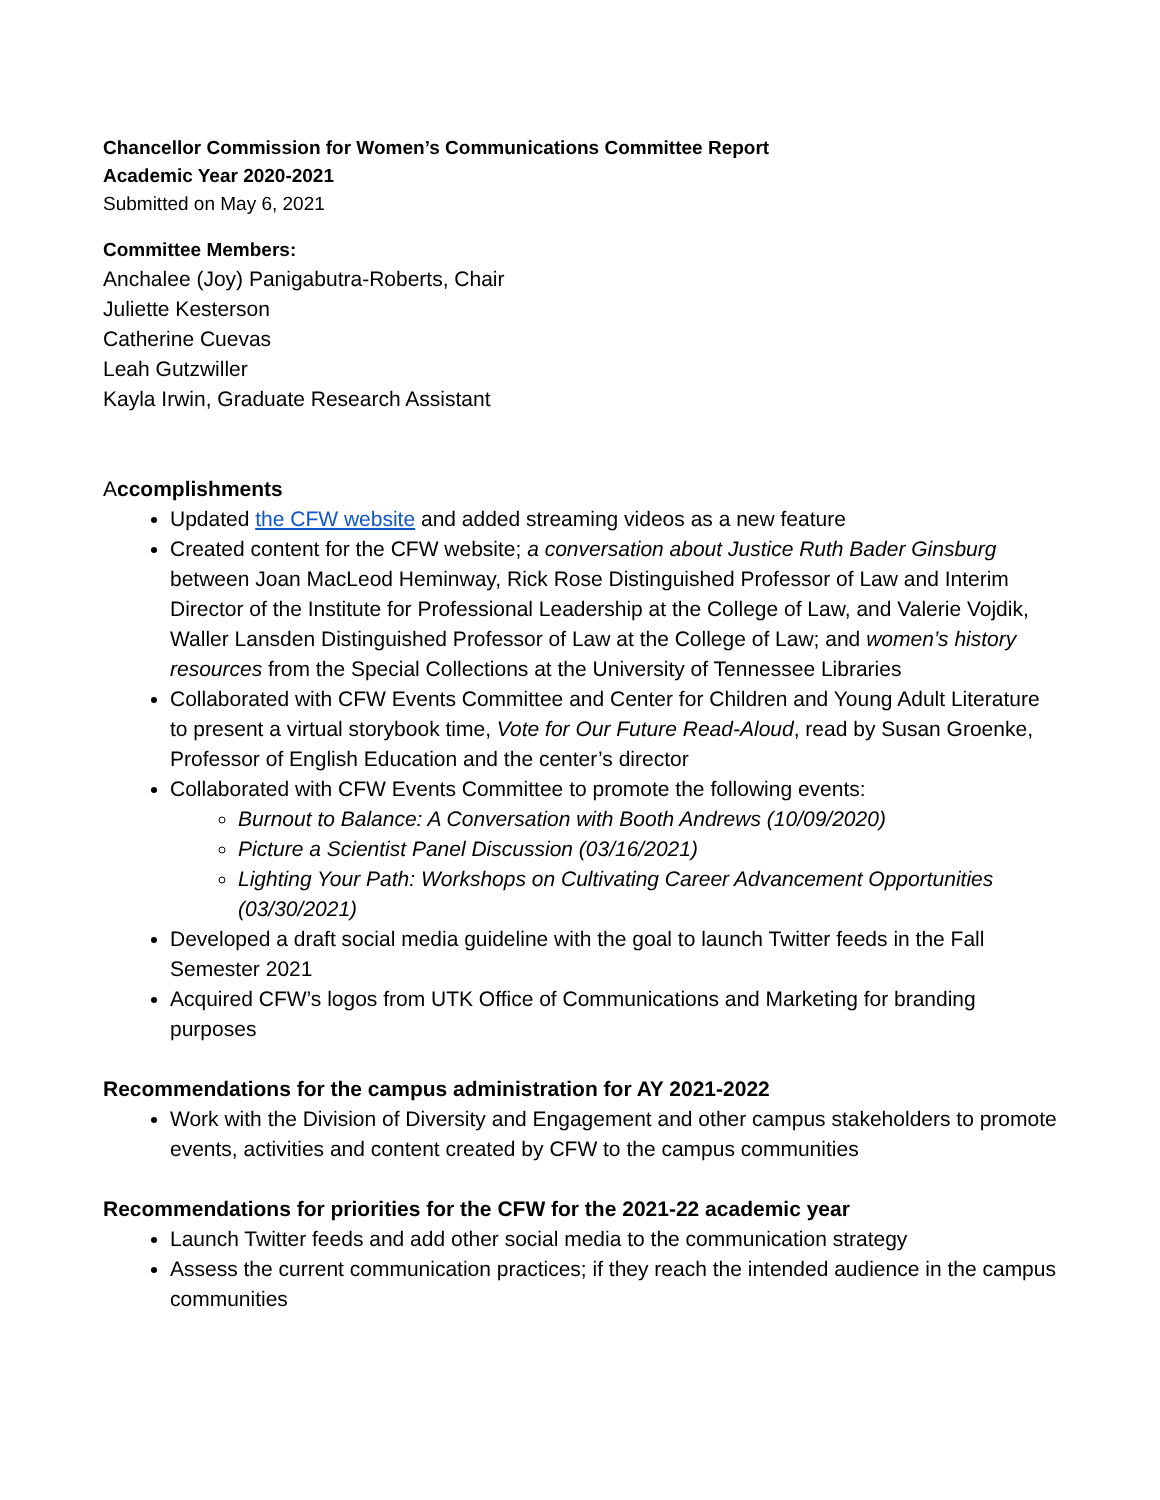Chancellor Commission for Women’s Communications Committee Report
Academic Year 2020-2021
Submitted on May 6, 2021
Committee Members:
Anchalee (Joy) Panigabutra-Roberts, Chair
Juliette Kesterson
Catherine Cuevas
Leah Gutzwiller
Kayla Irwin, Graduate Research Assistant
Accomplishments
Updated the CFW website and added streaming videos as a new feature
Created content for the CFW website; a conversation about Justice Ruth Bader Ginsburg between Joan MacLeod Heminway, Rick Rose Distinguished Professor of Law and Interim Director of the Institute for Professional Leadership at the College of Law, and Valerie Vojdik, Waller Lansden Distinguished Professor of Law at the College of Law; and women’s history resources from the Special Collections at the University of Tennessee Libraries
Collaborated with CFW Events Committee and Center for Children and Young Adult Literature to present a virtual storybook time, Vote for Our Future Read-Aloud, read by Susan Groenke, Professor of English Education and the center’s director
Collaborated with CFW Events Committee to promote the following events:
Burnout to Balance: A Conversation with Booth Andrews (10/09/2020)
Picture a Scientist Panel Discussion (03/16/2021)
Lighting Your Path: Workshops on Cultivating Career Advancement Opportunities (03/30/2021)
Developed a draft social media guideline with the goal to launch Twitter feeds in the Fall Semester 2021
Acquired CFW’s logos from UTK Office of Communications and Marketing for branding purposes
Recommendations for the campus administration for AY 2021-2022
Work with the Division of Diversity and Engagement and other campus stakeholders to promote events, activities and content created by CFW to the campus communities
Recommendations for priorities for the CFW for the 2021-22 academic year
Launch Twitter feeds and add other social media to the communication strategy
Assess the current communication practices; if they reach the intended audience in the campus communities